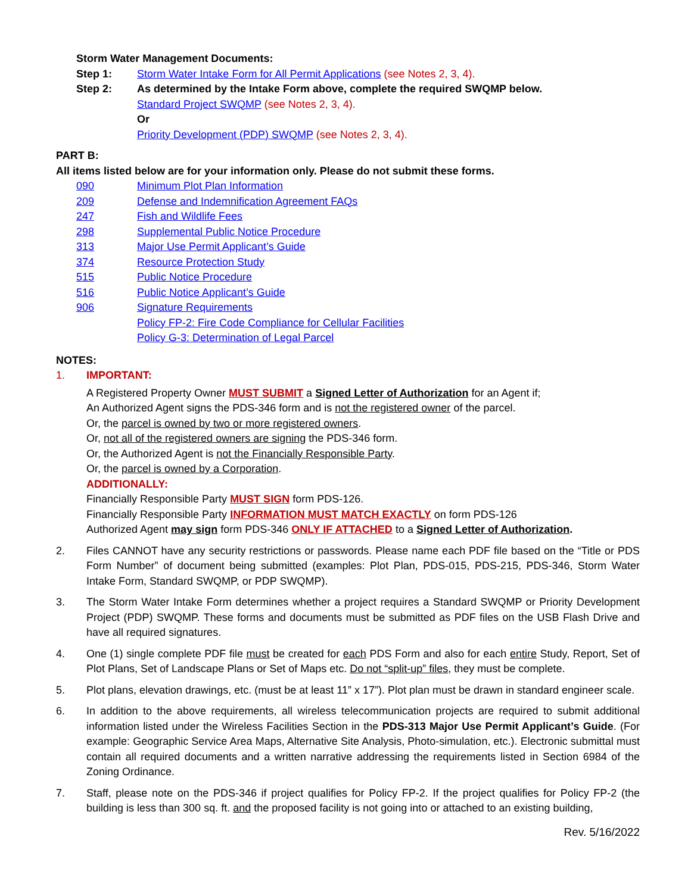Storm Water Management Documents:
Step 1: Storm Water Intake Form for All Permit Applications (see Notes 2, 3, 4).
Step 2: As determined by the Intake Form above, complete the required SWQMP below.
Standard Project SWQMP (see Notes 2, 3, 4).
Or
Priority Development (PDP) SWQMP (see Notes 2, 3, 4).
PART B:
All items listed below are for your information only. Please do not submit these forms.
090 Minimum Plot Plan Information
209 Defense and Indemnification Agreement FAQs
247 Fish and Wildlife Fees
298 Supplemental Public Notice Procedure
313 Major Use Permit Applicant’s Guide
374 Resource Protection Study
515 Public Notice Procedure
516 Public Notice Applicant’s Guide
906 Signature Requirements
Policy FP-2: Fire Code Compliance for Cellular Facilities
Policy G-3: Determination of Legal Parcel
NOTES:
1. IMPORTANT:
A Registered Property Owner MUST SUBMIT a Signed Letter of Authorization for an Agent if;
An Authorized Agent signs the PDS-346 form and is not the registered owner of the parcel.
Or, the parcel is owned by two or more registered owners.
Or, not all of the registered owners are signing the PDS-346 form.
Or, the Authorized Agent is not the Financially Responsible Party.
Or, the parcel is owned by a Corporation.
ADDITIONALLY:
Financially Responsible Party MUST SIGN form PDS-126.
Financially Responsible Party INFORMATION MUST MATCH EXACTLY on form PDS-126
Authorized Agent may sign form PDS-346 ONLY IF ATTACHED to a Signed Letter of Authorization.
2. Files CANNOT have any security restrictions or passwords. Please name each PDF file based on the “Title or PDS Form Number” of document being submitted (examples: Plot Plan, PDS-015, PDS-215, PDS-346, Storm Water Intake Form, Standard SWQMP, or PDP SWQMP).
3. The Storm Water Intake Form determines whether a project requires a Standard SWQMP or Priority Development Project (PDP) SWQMP. These forms and documents must be submitted as PDF files on the USB Flash Drive and have all required signatures.
4. One (1) single complete PDF file must be created for each PDS Form and also for each entire Study, Report, Set of Plot Plans, Set of Landscape Plans or Set of Maps etc. Do not “split-up” files, they must be complete.
5. Plot plans, elevation drawings, etc. (must be at least 11” x 17”). Plot plan must be drawn in standard engineer scale.
6. In addition to the above requirements, all wireless telecommunication projects are required to submit additional information listed under the Wireless Facilities Section in the PDS-313 Major Use Permit Applicant’s Guide. (For example: Geographic Service Area Maps, Alternative Site Analysis, Photo-simulation, etc.). Electronic submittal must contain all required documents and a written narrative addressing the requirements listed in Section 6984 of the Zoning Ordinance.
7. Staff, please note on the PDS-346 if project qualifies for Policy FP-2. If the project qualifies for Policy FP-2 (the building is less than 300 sq. ft. and the proposed facility is not going into or attached to an existing building,
Rev. 5/16/2022